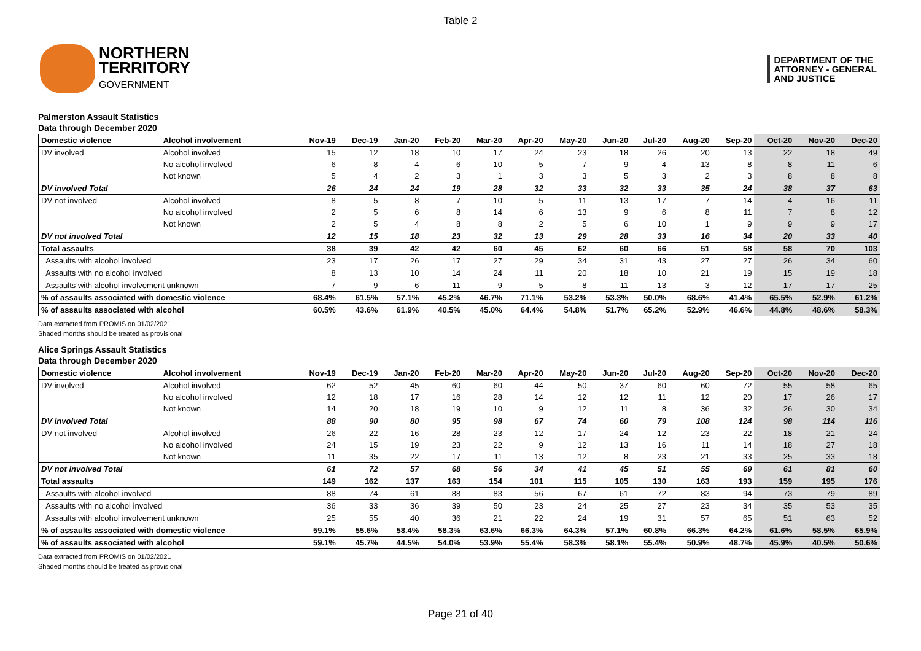Table 2
NORTHERN
TERRITORY
GOVERNMENT
DEPARTMENT OF THE
ATTORNEY - GENERAL
AND JUSTICE
Palmerston Assault Statistics
Data through December 2020
| Domestic violence | Alcohol involvement | Nov-19 | Dec-19 | Jan-20 | Feb-20 | Mar-20 | Apr-20 | May-20 | Jun-20 | Jul-20 | Aug-20 | Sep-20 | Oct-20 | Nov-20 | Dec-20 |
| --- | --- | --- | --- | --- | --- | --- | --- | --- | --- | --- | --- | --- | --- | --- | --- |
| DV involved | Alcohol involved | 15 | 12 | 18 | 10 | 17 | 24 | 23 | 18 | 26 | 20 | 13 | 22 | 18 | 49 |
| | No alcohol involved | 6 | 8 | 4 | 6 | 10 | 5 | 7 | 9 | 4 | 13 | 8 | 8 | 11 | 6 |
| | Not known | 5 | 4 | 2 | 3 | 1 | 3 | 3 | 5 | 3 | 2 | 3 | 8 | 8 | 8 |
| DV involved Total | | 26 | 24 | 24 | 19 | 28 | 32 | 33 | 32 | 33 | 35 | 24 | 38 | 37 | 63 |
| DV not involved | Alcohol involved | 8 | 5 | 8 | 7 | 10 | 5 | 11 | 13 | 17 | 7 | 14 | 4 | 16 | 11 |
| | No alcohol involved | 2 | 5 | 6 | 8 | 14 | 6 | 13 | 9 | 6 | 8 | 11 | 7 | 8 | 12 |
| | Not known | 2 | 5 | 4 | 8 | 8 | 2 | 5 | 6 | 10 | 1 | 9 | 9 | 9 | 17 |
| DV not involved Total | | 12 | 15 | 18 | 23 | 32 | 13 | 29 | 28 | 33 | 16 | 34 | 20 | 33 | 40 |
| Total assaults | | 38 | 39 | 42 | 42 | 60 | 45 | 62 | 60 | 66 | 51 | 58 | 58 | 70 | 103 |
| Assaults with alcohol involved | | 23 | 17 | 26 | 17 | 27 | 29 | 34 | 31 | 43 | 27 | 27 | 26 | 34 | 60 |
| Assaults with no alcohol involved | | 8 | 13 | 10 | 14 | 24 | 11 | 20 | 18 | 10 | 21 | 19 | 15 | 19 | 18 |
| Assaults with alcohol involvement unknown | | 7 | 9 | 6 | 11 | 9 | 5 | 8 | 11 | 13 | 3 | 12 | 17 | 17 | 25 |
| % of assaults associated with domestic violence | | 68.4% | 61.5% | 57.1% | 45.2% | 46.7% | 71.1% | 53.2% | 53.3% | 50.0% | 68.6% | 41.4% | 65.5% | 52.9% | 61.2% |
| % of assaults associated with alcohol | | 60.5% | 43.6% | 61.9% | 40.5% | 45.0% | 64.4% | 54.8% | 51.7% | 65.2% | 52.9% | 46.6% | 44.8% | 48.6% | 58.3% |
Data extracted from PROMIS on 01/02/2021
Shaded months should be treated as provisional
Alice Springs Assault Statistics
Data through December 2020
| Domestic violence | Alcohol involvement | Nov-19 | Dec-19 | Jan-20 | Feb-20 | Mar-20 | Apr-20 | May-20 | Jun-20 | Jul-20 | Aug-20 | Sep-20 | Oct-20 | Nov-20 | Dec-20 |
| --- | --- | --- | --- | --- | --- | --- | --- | --- | --- | --- | --- | --- | --- | --- | --- |
| DV involved | Alcohol involved | 62 | 52 | 45 | 60 | 60 | 44 | 50 | 37 | 60 | 60 | 72 | 55 | 58 | 65 |
| | No alcohol involved | 12 | 18 | 17 | 16 | 28 | 14 | 12 | 12 | 11 | 12 | 20 | 17 | 26 | 17 |
| | Not known | 14 | 20 | 18 | 19 | 10 | 9 | 12 | 11 | 8 | 36 | 32 | 26 | 30 | 34 |
| DV involved Total | | 88 | 90 | 80 | 95 | 98 | 67 | 74 | 60 | 79 | 108 | 124 | 98 | 114 | 116 |
| DV not involved | Alcohol involved | 26 | 22 | 16 | 28 | 23 | 12 | 17 | 24 | 12 | 23 | 22 | 18 | 21 | 24 |
| | No alcohol involved | 24 | 15 | 19 | 23 | 22 | 9 | 12 | 13 | 16 | 11 | 14 | 18 | 27 | 18 |
| | Not known | 11 | 35 | 22 | 17 | 11 | 13 | 12 | 8 | 23 | 21 | 33 | 25 | 33 | 18 |
| DV not involved Total | | 61 | 72 | 57 | 68 | 56 | 34 | 41 | 45 | 51 | 55 | 69 | 61 | 81 | 60 |
| Total assaults | | 149 | 162 | 137 | 163 | 154 | 101 | 115 | 105 | 130 | 163 | 193 | 159 | 195 | 176 |
| Assaults with alcohol involved | | 88 | 74 | 61 | 88 | 83 | 56 | 67 | 61 | 72 | 83 | 94 | 73 | 79 | 89 |
| Assaults with no alcohol involved | | 36 | 33 | 36 | 39 | 50 | 23 | 24 | 25 | 27 | 23 | 34 | 35 | 53 | 35 |
| Assaults with alcohol involvement unknown | | 25 | 55 | 40 | 36 | 21 | 22 | 24 | 19 | 31 | 57 | 65 | 51 | 63 | 52 |
| % of assaults associated with domestic violence | | 59.1% | 55.6% | 58.4% | 58.3% | 63.6% | 66.3% | 64.3% | 57.1% | 60.8% | 66.3% | 64.2% | 61.6% | 58.5% | 65.9% |
| % of assaults associated with alcohol | | 59.1% | 45.7% | 44.5% | 54.0% | 53.9% | 55.4% | 58.3% | 58.1% | 55.4% | 50.9% | 48.7% | 45.9% | 40.5% | 50.6% |
Data extracted from PROMIS on 01/02/2021
Shaded months should be treated as provisional
Page 21 of 40